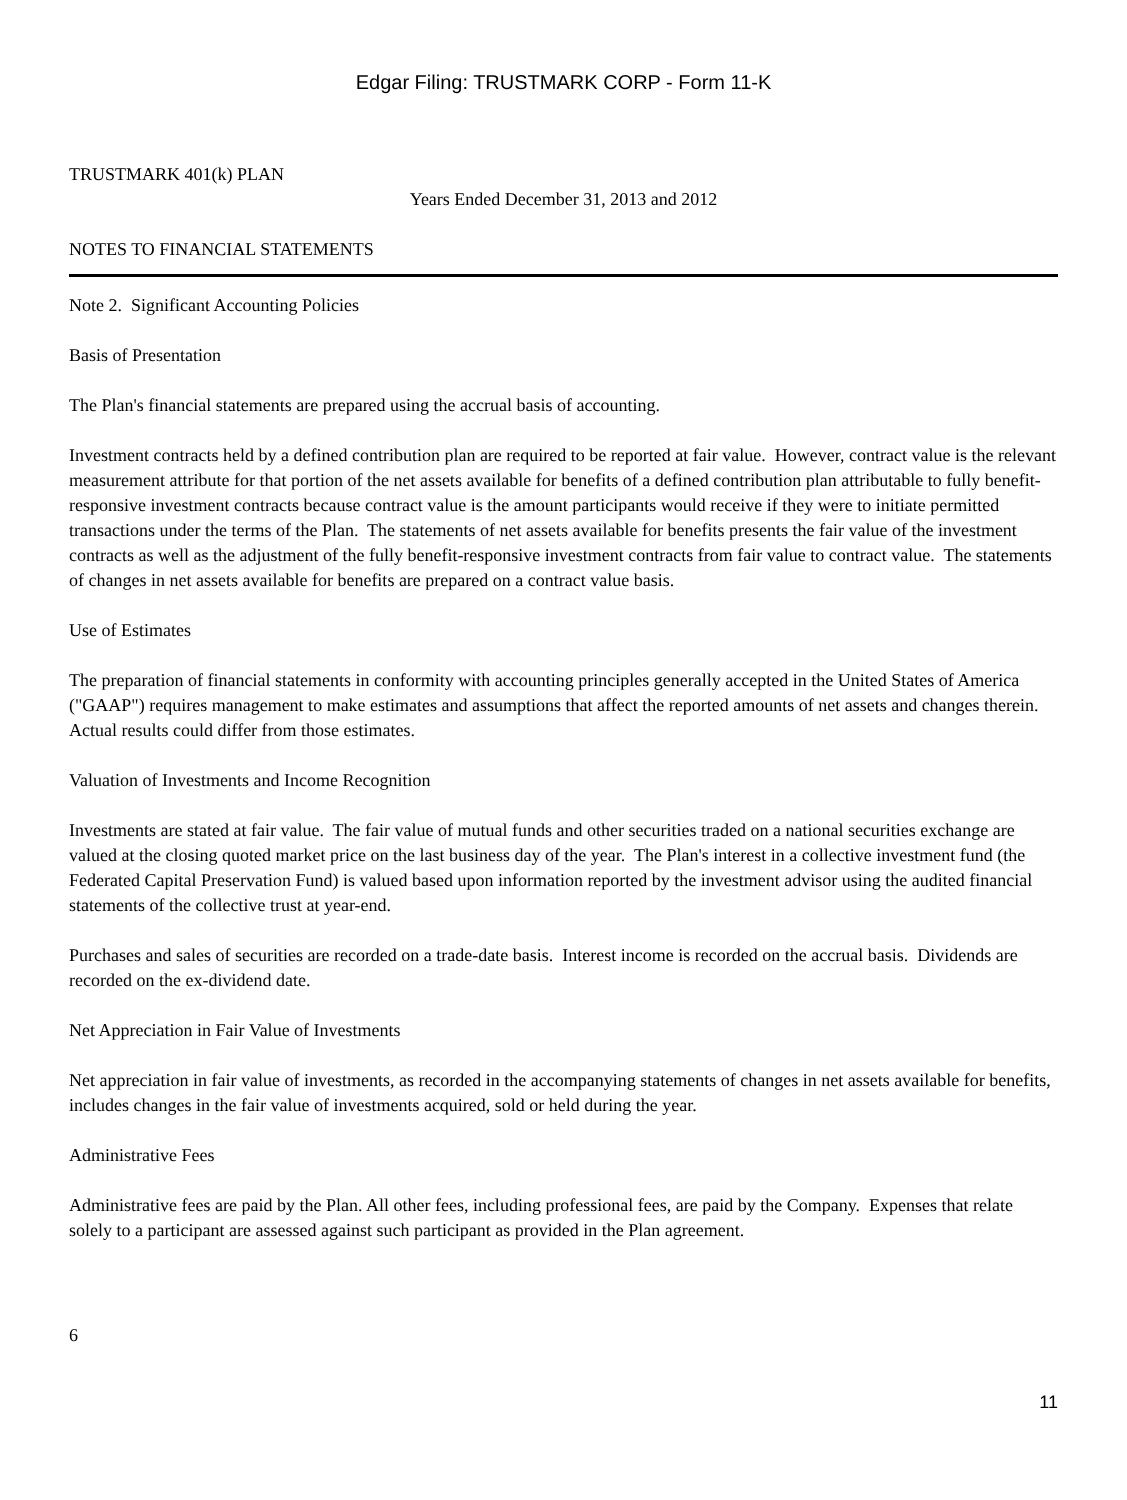Edgar Filing: TRUSTMARK CORP - Form 11-K
TRUSTMARK 401(k) PLAN
Years Ended December 31, 2013 and 2012
NOTES TO FINANCIAL STATEMENTS
Note 2. Significant Accounting Policies
Basis of Presentation
The Plan's financial statements are prepared using the accrual basis of accounting.
Investment contracts held by a defined contribution plan are required to be reported at fair value. However, contract value is the relevant measurement attribute for that portion of the net assets available for benefits of a defined contribution plan attributable to fully benefit-responsive investment contracts because contract value is the amount participants would receive if they were to initiate permitted transactions under the terms of the Plan. The statements of net assets available for benefits presents the fair value of the investment contracts as well as the adjustment of the fully benefit-responsive investment contracts from fair value to contract value. The statements of changes in net assets available for benefits are prepared on a contract value basis.
Use of Estimates
The preparation of financial statements in conformity with accounting principles generally accepted in the United States of America ("GAAP") requires management to make estimates and assumptions that affect the reported amounts of net assets and changes therein. Actual results could differ from those estimates.
Valuation of Investments and Income Recognition
Investments are stated at fair value. The fair value of mutual funds and other securities traded on a national securities exchange are valued at the closing quoted market price on the last business day of the year. The Plan's interest in a collective investment fund (the Federated Capital Preservation Fund) is valued based upon information reported by the investment advisor using the audited financial statements of the collective trust at year-end.
Purchases and sales of securities are recorded on a trade-date basis. Interest income is recorded on the accrual basis. Dividends are recorded on the ex-dividend date.
Net Appreciation in Fair Value of Investments
Net appreciation in fair value of investments, as recorded in the accompanying statements of changes in net assets available for benefits, includes changes in the fair value of investments acquired, sold or held during the year.
Administrative Fees
Administrative fees are paid by the Plan. All other fees, including professional fees, are paid by the Company. Expenses that relate solely to a participant are assessed against such participant as provided in the Plan agreement.
6
11